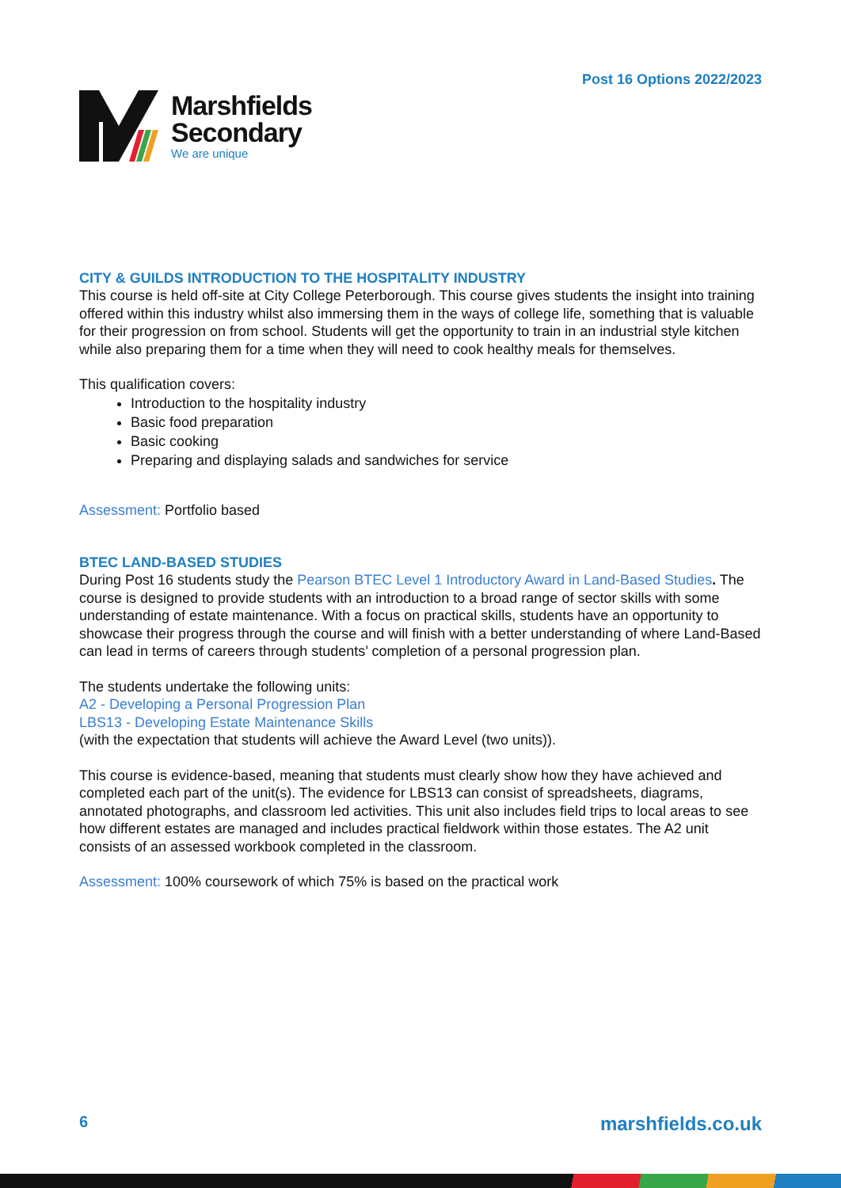Post 16 Options 2022/2023
Marshfields
Secondary
We are unique
CITY & GUILDS INTRODUCTION TO THE HOSPITALITY INDUSTRY
This course is held off-site at City College Peterborough. This course gives students the insight into training offered within this industry whilst also immersing them in the ways of college life, something that is valuable for their progression on from school. Students will get the opportunity to train in an industrial style kitchen while also preparing them for a time when they will need to cook healthy meals for themselves.
This qualification covers:
Introduction to the hospitality industry
Basic food preparation
Basic cooking
Preparing and displaying salads and sandwiches for service
Assessment: Portfolio based
BTEC LAND-BASED STUDIES
During Post 16 students study the Pearson BTEC Level 1 Introductory Award in Land-Based Studies. The course is designed to provide students with an introduction to a broad range of sector skills with some understanding of estate maintenance. With a focus on practical skills, students have an opportunity to showcase their progress through the course and will finish with a better understanding of where Land-Based can lead in terms of careers through students’ completion of a personal progression plan.
The students undertake the following units:
A2 - Developing a Personal Progression Plan
LBS13 - Developing Estate Maintenance Skills
(with the expectation that students will achieve the Award Level (two units)).
This course is evidence-based, meaning that students must clearly show how they have achieved and completed each part of the unit(s). The evidence for LBS13 can consist of spreadsheets, diagrams, annotated photographs, and classroom led activities. This unit also includes field trips to local areas to see how different estates are managed and includes practical fieldwork within those estates. The A2 unit consists of an assessed workbook completed in the classroom.
Assessment: 100% coursework of which 75% is based on the practical work
6 marshfields.co.uk